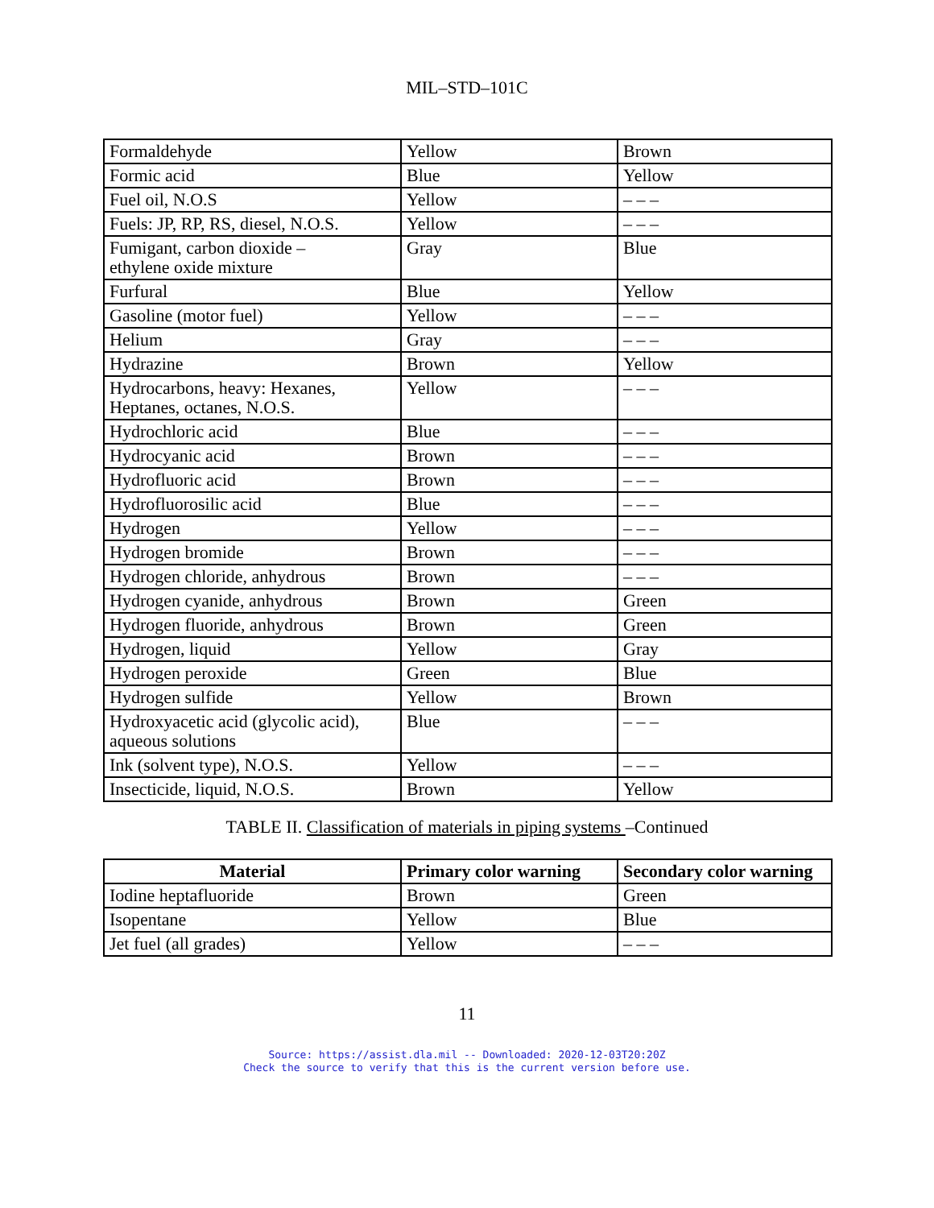MIL–STD–101C
| Formaldehyde | Yellow | Brown |
| Formic acid | Blue | Yellow |
| Fuel oil, N.O.S | Yellow | – – – |
| Fuels: JP, RP, RS, diesel, N.O.S. | Yellow | – – – |
| Fumigant, carbon dioxide – ethylene oxide mixture | Gray | Blue |
| Furfural | Blue | Yellow |
| Gasoline (motor fuel) | Yellow | – – – |
| Helium | Gray | – – – |
| Hydrazine | Brown | Yellow |
| Hydrocarbons, heavy: Hexanes, Heptanes, octanes, N.O.S. | Yellow | – – – |
| Hydrochloric acid | Blue | – – – |
| Hydrocyanic acid | Brown | – – – |
| Hydrofluoric acid | Brown | – – – |
| Hydrofluorosilic acid | Blue | – – – |
| Hydrogen | Yellow | – – – |
| Hydrogen bromide | Brown | – – – |
| Hydrogen chloride, anhydrous | Brown | – – – |
| Hydrogen cyanide, anhydrous | Brown | Green |
| Hydrogen fluoride, anhydrous | Brown | Green |
| Hydrogen, liquid | Yellow | Gray |
| Hydrogen peroxide | Green | Blue |
| Hydrogen sulfide | Yellow | Brown |
| Hydroxyacetic acid (glycolic acid), aqueous solutions | Blue | – – – |
| Ink (solvent type), N.O.S. | Yellow | – – – |
| Insecticide, liquid, N.O.S. | Brown | Yellow |
TABLE II. Classification of materials in piping systems –Continued
| Material | Primary color warning | Secondary color warning |
| --- | --- | --- |
| Iodine heptafluoride | Brown | Green |
| Isopentane | Yellow | Blue |
| Jet fuel (all grades) | Yellow | – – – |
11
Source: https://assist.dla.mil -- Downloaded: 2020-12-03T20:20Z
Check the source to verify that this is the current version before use.